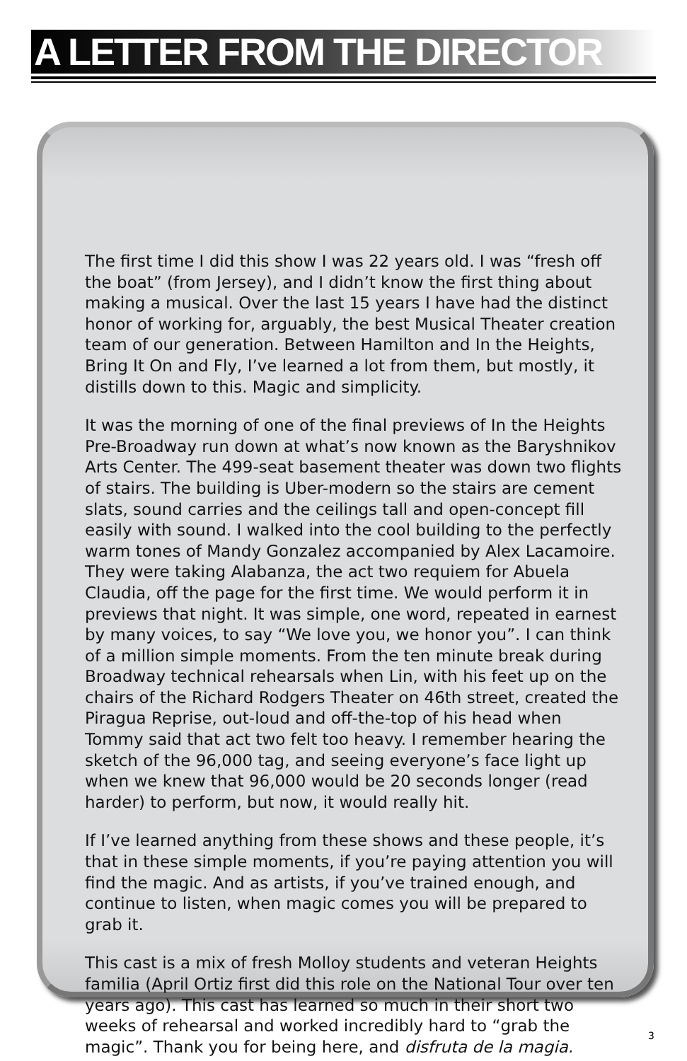A LETTER FROM THE DIRECTOR
The first time I did this show I was 22 years old. I was “fresh off the boat” (from Jersey), and I didn’t know the first thing about making a musical. Over the last 15 years I have had the distinct honor of working for, arguably, the best Musical Theater creation team of our generation. Between Hamilton and In the Heights, Bring It On and Fly, I’ve learned a lot from them, but mostly, it distills down to this. Magic and simplicity.
It was the morning of one of the final previews of In the Heights Pre-Broadway run down at what’s now known as the Baryshnikov Arts Center. The 499-seat basement theater was down two flights of stairs. The building is Uber-modern so the stairs are cement slats, sound carries and the ceilings tall and open-concept fill easily with sound. I walked into the cool building to the perfectly warm tones of Mandy Gonzalez accompanied by Alex Lacamoire. They were taking Alabanza, the act two requiem for Abuela Claudia, off the page for the first time. We would perform it in previews that night. It was simple, one word, repeated in earnest by many voices, to say “We love you, we honor you”. I can think of a million simple moments. From the ten minute break during Broadway technical rehearsals when Lin, with his feet up on the chairs of the Richard Rodgers Theater on 46th street, created the Piragua Reprise, out-loud and off-the-top of his head when Tommy said that act two felt too heavy. I remember hearing the sketch of the 96,000 tag, and seeing everyone’s face light up when we knew that 96,000 would be 20 seconds longer (read harder) to perform, but now, it would really hit.
If I’ve learned anything from these shows and these people, it’s that in these simple moments, if you’re paying attention you will find the magic. And as artists, if you’ve trained enough, and continue to listen, when magic comes you will be prepared to grab it.
This cast is a mix of fresh Molloy students and veteran Heights familia (April Ortiz first did this role on the National Tour over ten years ago). This cast has learned so much in their short two weeks of rehearsal and worked incredibly hard to “grab the magic”. Thank you for being here, and disfruta de la magia.
3